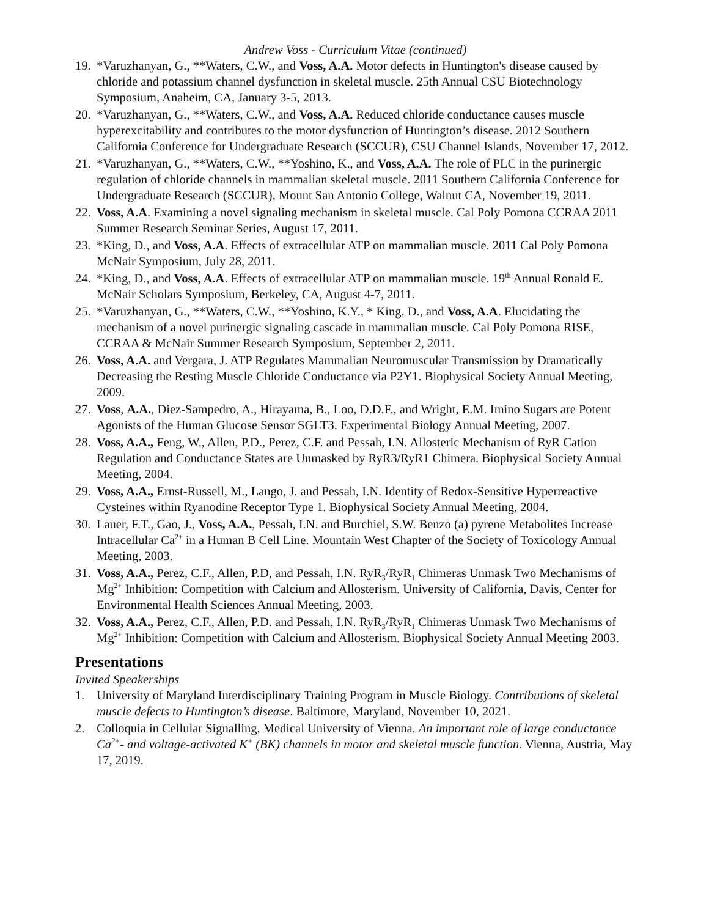Andrew Voss - Curriculum Vitae (continued)
19. *Varuzhanyan, G., **Waters, C.W., and Voss, A.A. Motor defects in Huntington's disease caused by chloride and potassium channel dysfunction in skeletal muscle. 25th Annual CSU Biotechnology Symposium, Anaheim, CA, January 3-5, 2013.
20. *Varuzhanyan, G., **Waters, C.W., and Voss, A.A. Reduced chloride conductance causes muscle hyperexcitability and contributes to the motor dysfunction of Huntington’s disease. 2012 Southern California Conference for Undergraduate Research (SCCUR), CSU Channel Islands, November 17, 2012.
21. *Varuzhanyan, G., **Waters, C.W., **Yoshino, K., and Voss, A.A. The role of PLC in the purinergic regulation of chloride channels in mammalian skeletal muscle. 2011 Southern California Conference for Undergraduate Research (SCCUR), Mount San Antonio College, Walnut CA, November 19, 2011.
22. Voss, A.A. Examining a novel signaling mechanism in skeletal muscle. Cal Poly Pomona CCRAA 2011 Summer Research Seminar Series, August 17, 2011.
23. *King, D., and Voss, A.A. Effects of extracellular ATP on mammalian muscle. 2011 Cal Poly Pomona McNair Symposium, July 28, 2011.
24. *King, D., and Voss, A.A. Effects of extracellular ATP on mammalian muscle. 19<sup>th</sup> Annual Ronald E. McNair Scholars Symposium, Berkeley, CA, August 4-7, 2011.
25. *Varuzhanyan, G., **Waters, C.W., **Yoshino, K.Y., * King, D., and Voss, A.A. Elucidating the mechanism of a novel purinergic signaling cascade in mammalian muscle. Cal Poly Pomona RISE, CCRAA & McNair Summer Research Symposium, September 2, 2011.
26. Voss, A.A. and Vergara, J. ATP Regulates Mammalian Neuromuscular Transmission by Dramatically Decreasing the Resting Muscle Chloride Conductance via P2Y1. Biophysical Society Annual Meeting, 2009.
27. Voss, A.A., Diez-Sampedro, A., Hirayama, B., Loo, D.D.F., and Wright, E.M. Imino Sugars are Potent Agonists of the Human Glucose Sensor SGLT3. Experimental Biology Annual Meeting, 2007.
28. Voss, A.A., Feng, W., Allen, P.D., Perez, C.F. and Pessah, I.N. Allosteric Mechanism of RyR Cation Regulation and Conductance States are Unmasked by RyR3/RyR1 Chimera. Biophysical Society Annual Meeting, 2004.
29. Voss, A.A., Ernst-Russell, M., Lango, J. and Pessah, I.N. Identity of Redox-Sensitive Hyperreactive Cysteines within Ryanodine Receptor Type 1. Biophysical Society Annual Meeting, 2004.
30. Lauer, F.T., Gao, J., Voss, A.A., Pessah, I.N. and Burchiel, S.W. Benzo (a) pyrene Metabolites Increase Intracellular Ca<sup>2+</sup> in a Human B Cell Line. Mountain West Chapter of the Society of Toxicology Annual Meeting, 2003.
31. Voss, A.A., Perez, C.F., Allen, P.D, and Pessah, I.N. RyR<sub>3</sub>/RyR<sub>1</sub> Chimeras Unmask Two Mechanisms of Mg<sup>2+</sup> Inhibition: Competition with Calcium and Allosterism. University of California, Davis, Center for Environmental Health Sciences Annual Meeting, 2003.
32. Voss, A.A., Perez, C.F., Allen, P.D. and Pessah, I.N. RyR<sub>3</sub>/RyR<sub>1</sub> Chimeras Unmask Two Mechanisms of Mg<sup>2+</sup> Inhibition: Competition with Calcium and Allosterism. Biophysical Society Annual Meeting 2003.
Presentations
Invited Speakerships
1. University of Maryland Interdisciplinary Training Program in Muscle Biology. Contributions of skeletal muscle defects to Huntington’s disease. Baltimore, Maryland, November 10, 2021.
2. Colloquia in Cellular Signalling, Medical University of Vienna. An important role of large conductance Ca<sup>2+</sup>- and voltage-activated K<sup>+</sup> (BK) channels in motor and skeletal muscle function. Vienna, Austria, May 17, 2019.